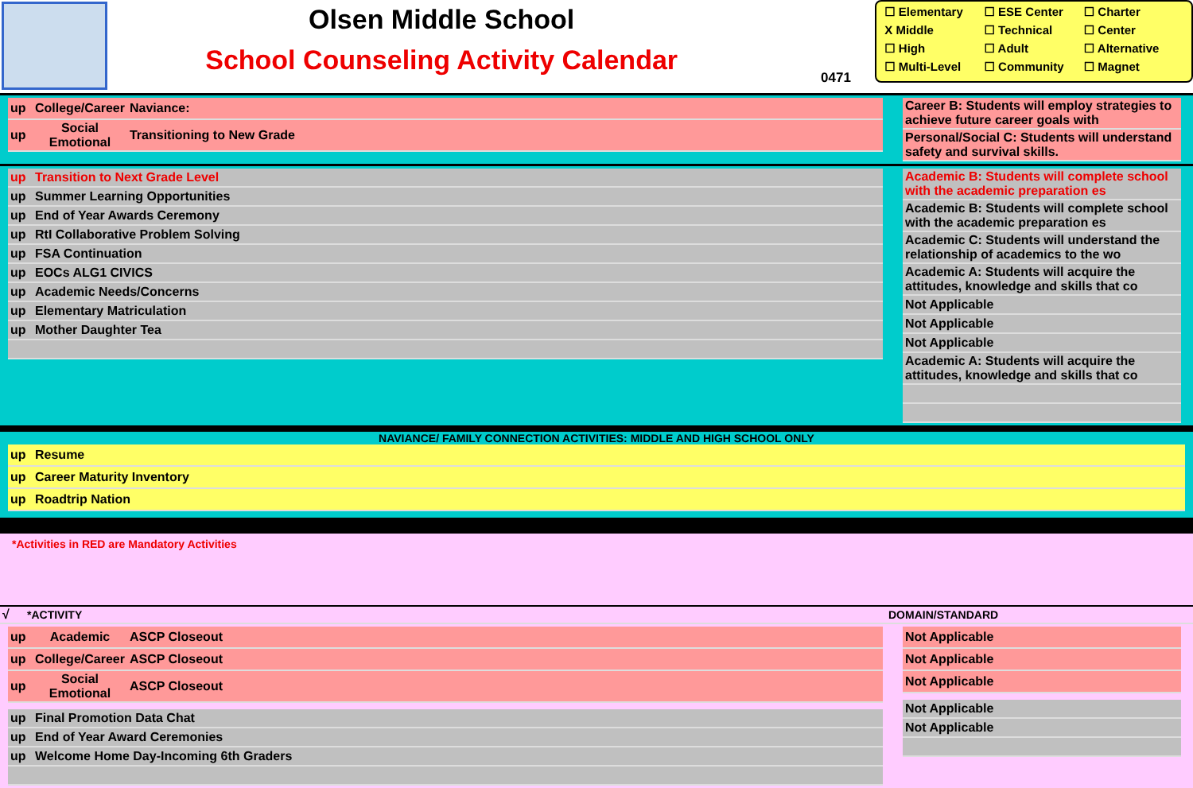Olsen Middle School
School Counseling Activity Calendar
0471
☐ Elementary
☐ ESE Center
☐ Charter
X Middle
☐ Technical
☐ Center
☐ High
☐ Adult
☐ Alternative
☐ Multi-Level
☐ Community
☐ Magnet
| up | College/Career | Naviance: |
| up | Social Emotional | Transitioning to New Grade |
| Career B: Students will employ strategies to achieve future career goals with |
| Personal/Social C: Students will understand safety and survival skills. |
| up | Transition to Next Grade Level |
| up | Summer Learning Opportunities |
| up | End of Year Awards Ceremony |
| up | RtI Collaborative Problem Solving |
| up | FSA Continuation |
| up | EOCs ALG1 CIVICS |
| up | Academic Needs/Concerns |
| up | Elementary Matriculation |
| up | Mother Daughter Tea |
| Academic B: Students will complete school with the academic preparation es |
| Academic B: Students will complete school with the academic preparation es |
| Academic C: Students will understand the relationship of academics to the wo |
| Academic A: Students will acquire the attitudes, knowledge and skills that co |
| Not Applicable |
| Not Applicable |
| Not Applicable |
| Academic A: Students will acquire the attitudes, knowledge and skills that co |
NAVIANCE/ FAMILY CONNECTION ACTIVITIES: MIDDLE AND HIGH SCHOOL ONLY
| up | Resume | |
| up | Career Maturity Inventory | |
| up | Roadtrip Nation | |
*Activities in RED are Mandatory Activities
| √ | *ACTIVITY | DOMAIN/STANDARD |
| up | Academic | ASCP Closeout |
| up | College/Career | ASCP Closeout |
| up | Social Emotional | ASCP Closeout |
| up | Final Promotion Data Chat |
| up | End of Year Award Ceremonies |
| up | Welcome Home Day-Incoming 6th Graders |
| Not Applicable |
| Not Applicable |
| Not Applicable |
| Not Applicable |
| Not Applicable |